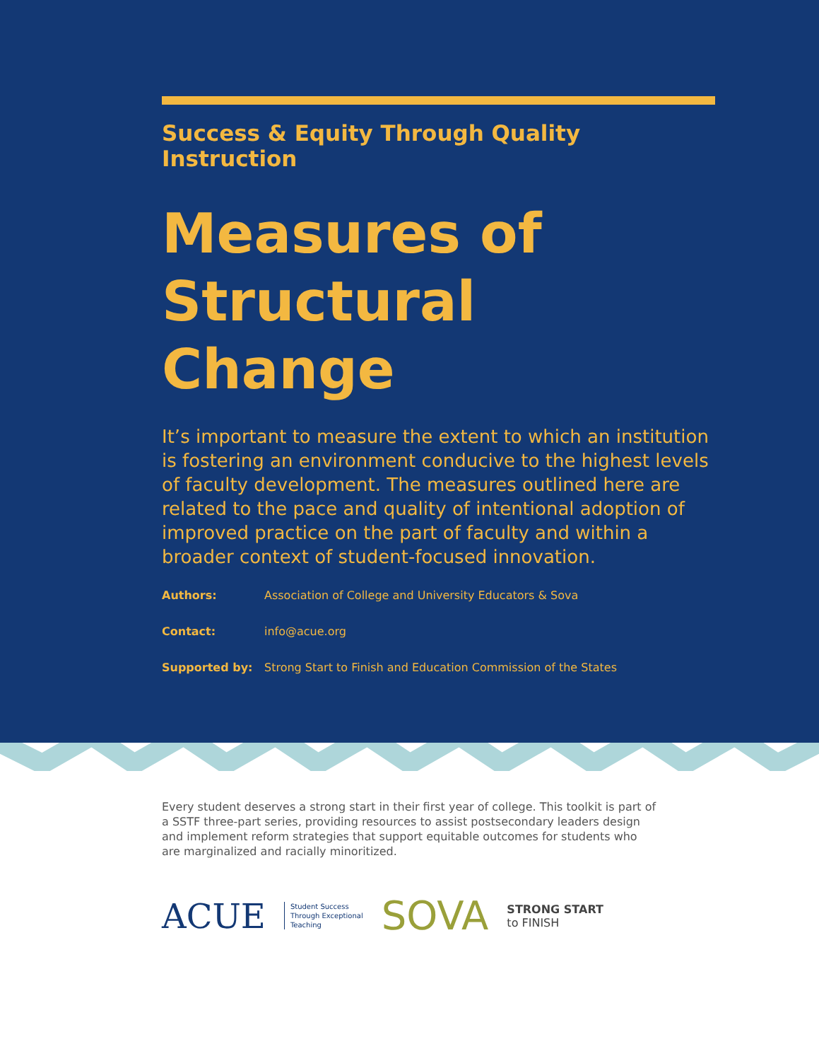Success & Equity Through Quality Instruction
Measures of
Structural Change
It’s important to measure the extent to which an institution is fostering an environment conducive to the highest levels of faculty development. The measures outlined here are related to the pace and quality of intentional adoption of improved practice on the part of faculty and within a broader context of student-focused innovation.
| Authors: | Association of College and University Educators & Sova |
| Contact: | info@acue.org |
| Supported by: | Strong Start to Finish and Education Commission of the States |
Every student deserves a strong start in their first year of college. This toolkit is part of a SSTF three-part series, providing resources to assist postsecondary leaders design and implement reform strategies that support equitable outcomes for students who are marginalized and racially minoritized.
ACUE Student Success
Through Exceptional
Teaching SOVA STRONG START
to FINISH